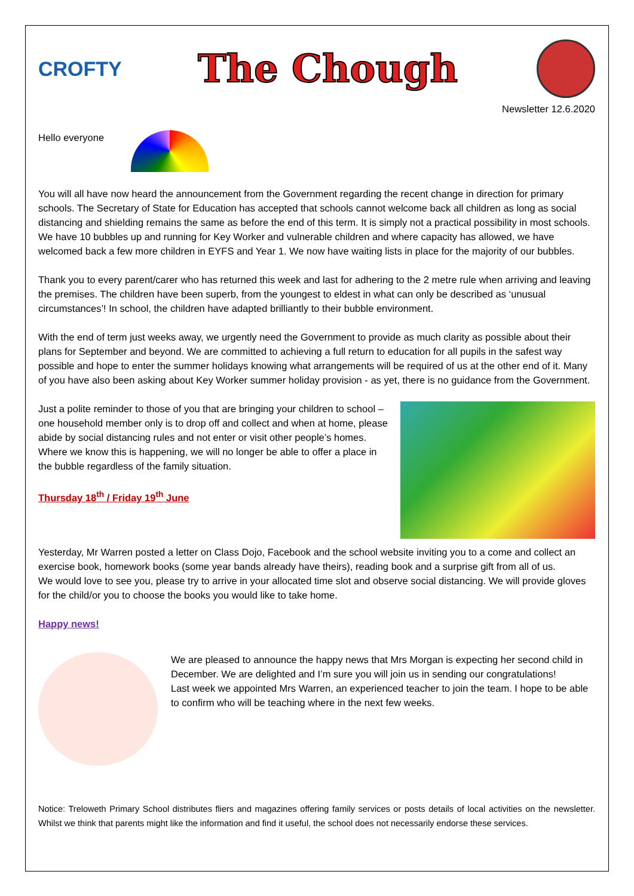CROFTY
The Chough
Newsletter 12.6.2020
Hello everyone
You will all have now heard the announcement from the Government regarding the recent change in direction for primary schools. The Secretary of State for Education has accepted that schools cannot welcome back all children as long as social distancing and shielding remains the same as before the end of this term. It is simply not a practical possibility in most schools.
We have 10 bubbles up and running for Key Worker and vulnerable children and where capacity has allowed, we have welcomed back a few more children in EYFS and Year 1. We now have waiting lists in place for the majority of our bubbles.
Thank you to every parent/carer who has returned this week and last for adhering to the 2 metre rule when arriving and leaving the premises. The children have been superb, from the youngest to eldest in what can only be described as ‘unusual circumstances’! In school, the children have adapted brilliantly to their bubble environment.
With the end of term just weeks away, we urgently need the Government to provide as much clarity as possible about their plans for September and beyond. We are committed to achieving a full return to education for all pupils in the safest way possible and hope to enter the summer holidays knowing what arrangements will be required of us at the other end of it. Many of you have also been asking about Key Worker summer holiday provision - as yet, there is no guidance from the Government.
Just a polite reminder to those of you that are bringing your children to school – one household member only is to drop off and collect and when at home, please abide by social distancing rules and not enter or visit other people’s homes. Where we know this is happening, we will no longer be able to offer a place in the bubble regardless of the family situation.
Thursday 18<sup>th</sup> / Friday 19<sup>th</sup> June
Yesterday, Mr Warren posted a letter on Class Dojo, Facebook and the school website inviting you to a come and collect an exercise book, homework books (some year bands already have theirs), reading book and a surprise gift from all of us.
We would love to see you, please try to arrive in your allocated time slot and observe social distancing. We will provide gloves for the child/or you to choose the books you would like to take home.
Happy news!
We are pleased to announce the happy news that Mrs Morgan is expecting her second child in December. We are delighted and I’m sure you will join us in sending our congratulations!
Last week we appointed Mrs Warren, an experienced teacher to join the team. I hope to be able to confirm who will be teaching where in the next few weeks.
Notice: Treloweth Primary School distributes fliers and magazines offering family services or posts details of local activities on the newsletter. Whilst we think that parents might like the information and find it useful, the school does not necessarily endorse these services.